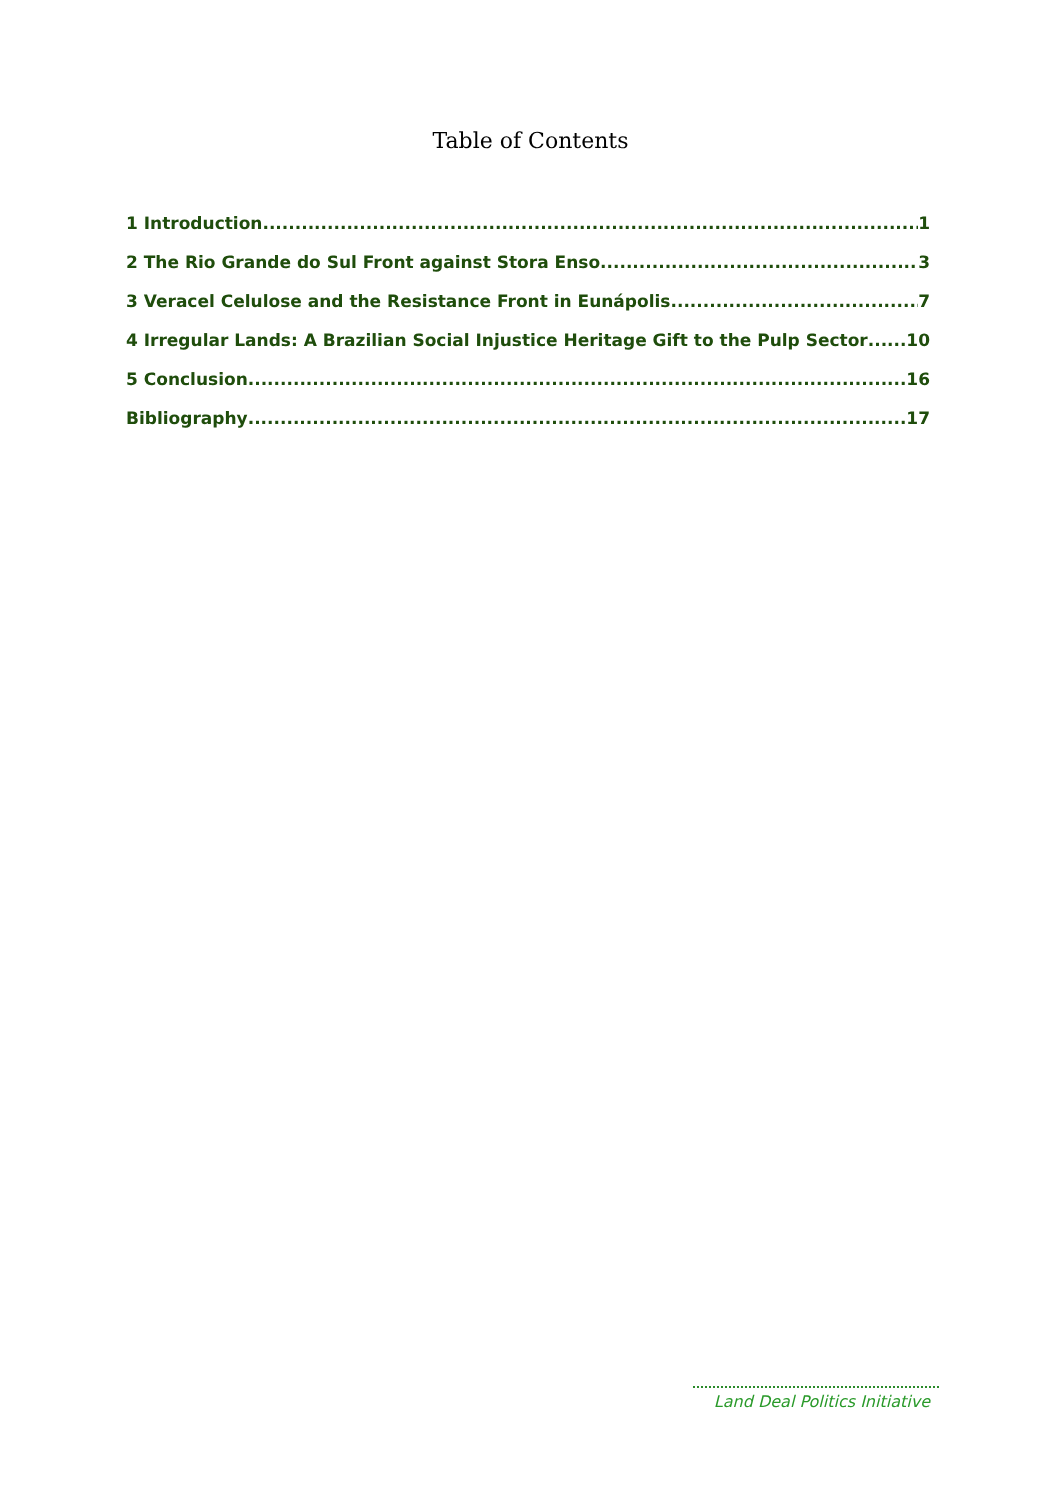Table of Contents
1 Introduction 1
2 The Rio Grande do Sul Front against Stora Enso 3
3 Veracel Celulose and the Resistance Front in Eunápolis 7
4 Irregular Lands: A Brazilian Social Injustice Heritage Gift to the Pulp Sector 10
5 Conclusion 16
Bibliography 17
Land Deal Politics Initiative